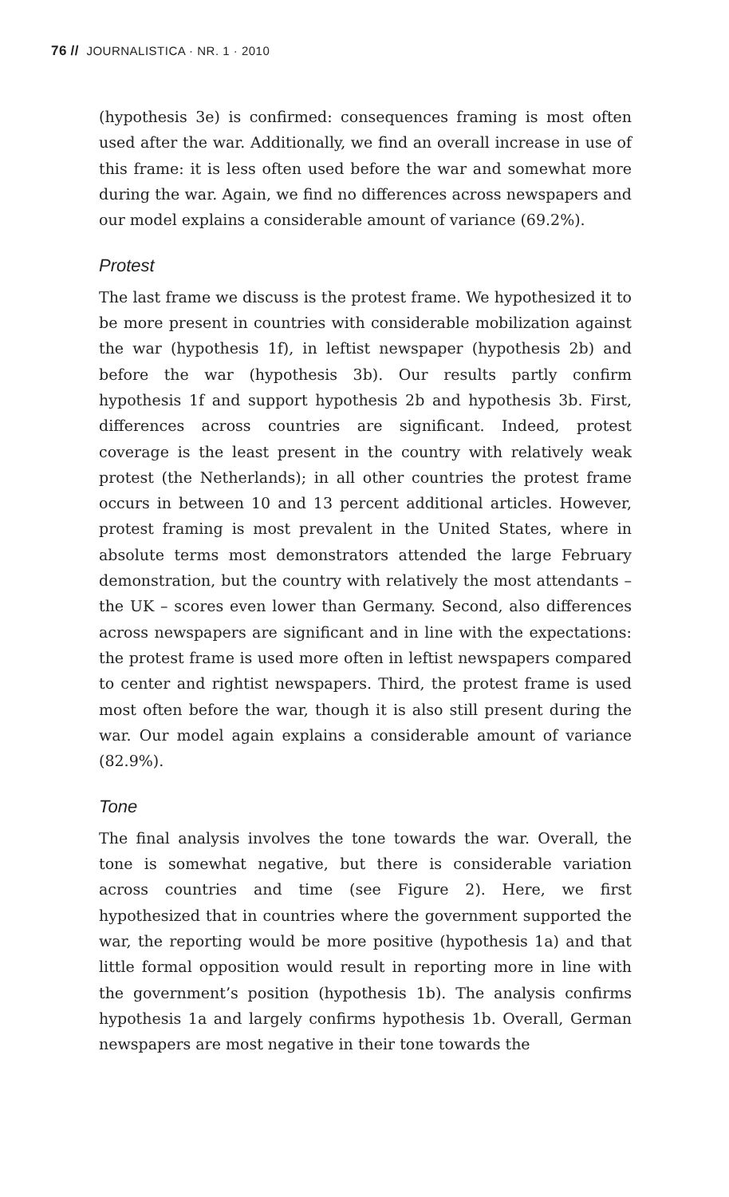76 // JOURNALISTICA · NR. 1 · 2010
(hypothesis 3e) is confirmed: consequences framing is most often used after the war. Additionally, we find an overall increase in use of this frame: it is less often used before the war and somewhat more during the war. Again, we find no differences across newspapers and our model explains a considerable amount of variance (69.2%).
Protest
The last frame we discuss is the protest frame. We hypothesized it to be more present in countries with considerable mobilization against the war (hypothesis 1f), in leftist newspaper (hypothesis 2b) and before the war (hypothesis 3b). Our results partly confirm hypothesis 1f and support hypothesis 2b and hypothesis 3b. First, differences across countries are significant. Indeed, protest coverage is the least present in the country with relatively weak protest (the Netherlands); in all other countries the protest frame occurs in between 10 and 13 percent additional articles. However, protest framing is most prevalent in the United States, where in absolute terms most demonstrators attended the large February demonstration, but the country with relatively the most attendants – the UK – scores even lower than Germany. Second, also differences across newspapers are significant and in line with the expectations: the protest frame is used more often in leftist newspapers compared to center and rightist newspapers. Third, the protest frame is used most often before the war, though it is also still present during the war. Our model again explains a considerable amount of variance (82.9%).
Tone
The final analysis involves the tone towards the war. Overall, the tone is somewhat negative, but there is considerable variation across countries and time (see Figure 2). Here, we first hypothesized that in countries where the government supported the war, the reporting would be more positive (hypothesis 1a) and that little formal opposition would result in reporting more in line with the government’s position (hypothesis 1b). The analysis confirms hypothesis 1a and largely confirms hypothesis 1b. Overall, German newspapers are most negative in their tone towards the